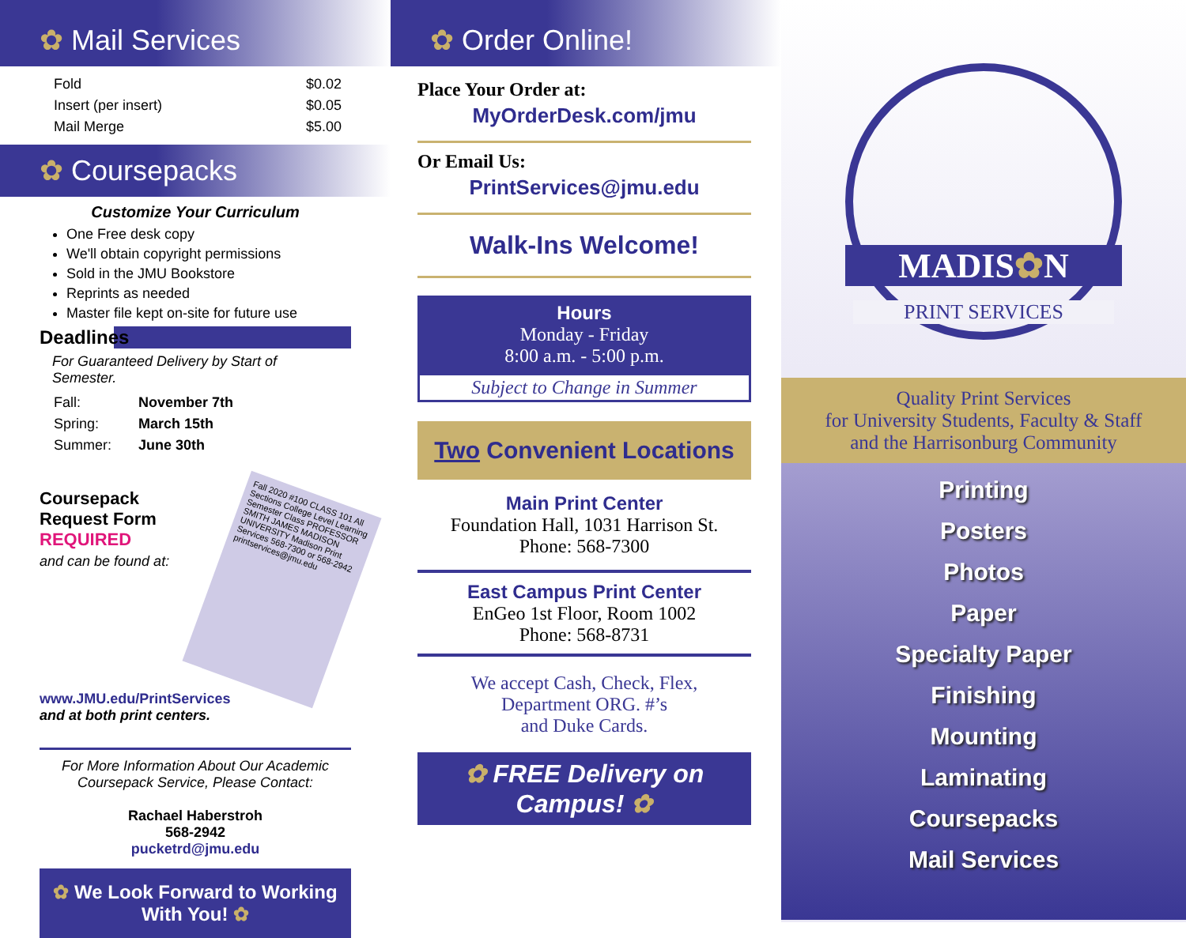✿ Mail Services
| Fold | $0.02 |
| Insert (per insert) | $0.05 |
| Mail Merge | $5.00 |
✿ Coursepacks
Customize Your Curriculum
One Free desk copy
We'll obtain copyright permissions
Sold in the JMU Bookstore
Reprints as needed
Master file kept on-site for future use
Deadlines
For Guaranteed Delivery by Start of Semester.
| Fall: | November 7th |
| Spring: | March 15th |
| Summer: | June 30th |
Coursepack Request Form
REQUIRED
and can be found at:
Fall 2020 #100 CLASS 101 All Sections College Level Learning Semester Class PROFESSOR SMITH JAMES MADISON UNIVERSITY Madison Print Services 568-7300 or 568-2942 printservices@jmu.edu
www.JMU.edu/PrintServices
and at both print centers.
For More Information About Our Academic Coursepack Service, Please Contact:
Rachael Haberstroh
568-2942
pucketrd@jmu.edu
✿ We Look Forward to Working With You! ✿
✿ Order Online!
Place Your Order at:
MyOrderDesk.com/jmu
Or Email Us:
PrintServices@jmu.edu
Walk-Ins Welcome!
Hours
Monday - Friday
8:00 a.m. - 5:00 p.m.
Subject to Change in Summer
Two Convenient Locations
Main Print Center
Foundation Hall, 1031 Harrison St.
Phone: 568-7300
East Campus Print Center
EnGeo 1st Floor, Room 1002
Phone: 568-8731
We accept Cash, Check, Flex,
Department ORG. #’s
and Duke Cards.
✿ FREE Delivery on Campus! ✿
MADIS✿N
PRINT SERVICES
Quality Print Services
for University Students, Faculty & Staff
and the Harrisonburg Community
Printing
Posters
Photos
Paper
Specialty Paper
Finishing
Mounting
Laminating
Coursepacks
Mail Services